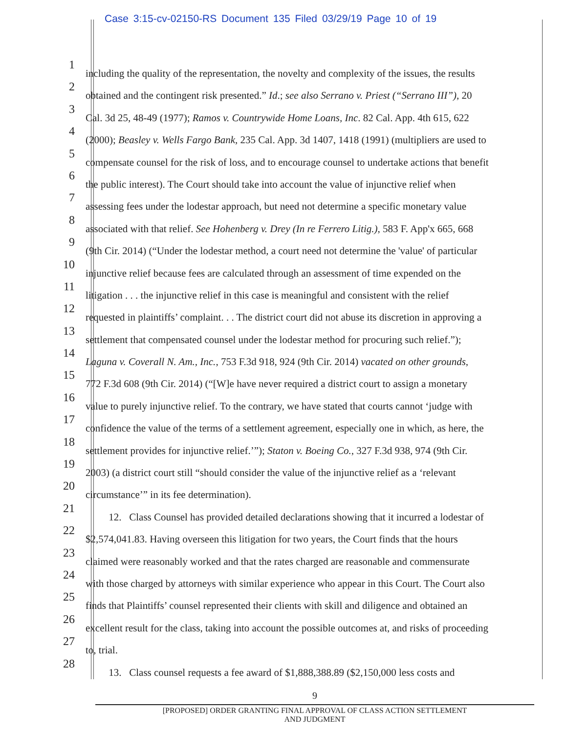Case 3:15-cv-02150-RS Document 135 Filed 03/29/19 Page 10 of 19
1
including the quality of the representation, the novelty and complexity of the issues, the results
2
obtained and the contingent risk presented.” Id.; see also Serrano v. Priest (“Serrano III”), 20
3
Cal. 3d 25, 48-49 (1977); Ramos v. Countrywide Home Loans, Inc. 82 Cal. App. 4th 615, 622
4
(2000); Beasley v. Wells Fargo Bank, 235 Cal. App. 3d 1407, 1418 (1991) (multipliers are used to
5
compensate counsel for the risk of loss, and to encourage counsel to undertake actions that benefit
6
the public interest). The Court should take into account the value of injunctive relief when
7
assessing fees under the lodestar approach, but need not determine a specific monetary value
8
associated with that relief. See Hohenberg v. Drey (In re Ferrero Litig.), 583 F. App'x 665, 668
9
(9th Cir. 2014) (“Under the lodestar method, a court need not determine the 'value' of particular
10
injunctive relief because fees are calculated through an assessment of time expended on the
11
litigation . . . the injunctive relief in this case is meaningful and consistent with the relief
12
requested in plaintiffs’ complaint. . . The district court did not abuse its discretion in approving a
13
settlement that compensated counsel under the lodestar method for procuring such relief.”);
14
Laguna v. Coverall N. Am., Inc., 753 F.3d 918, 924 (9th Cir. 2014) vacated on other grounds,
15
772 F.3d 608 (9th Cir. 2014) (“[W]e have never required a district court to assign a monetary
16
value to purely injunctive relief. To the contrary, we have stated that courts cannot ‘judge with
17
confidence the value of the terms of a settlement agreement, especially one in which, as here, the
18
settlement provides for injunctive relief.’”); Staton v. Boeing Co., 327 F.3d 938, 974 (9th Cir.
19
2003) (a district court still “should consider the value of the injunctive relief as a ‘relevant
20
circumstance’” in its fee determination).
21
12. Class Counsel has provided detailed declarations showing that it incurred a lodestar of
22
$2,574,041.83. Having overseen this litigation for two years, the Court finds that the hours
23
claimed were reasonably worked and that the rates charged are reasonable and commensurate
24
with those charged by attorneys with similar experience who appear in this Court. The Court also
25
finds that Plaintiffs’ counsel represented their clients with skill and diligence and obtained an
26
excellent result for the class, taking into account the possible outcomes at, and risks of proceeding
27
to, trial.
28
13. Class counsel requests a fee award of $1,888,388.89 ($2,150,000 less costs and
9
[PROPOSED] ORDER GRANTING FINAL APPROVAL OF CLASS ACTION SETTLEMENT
AND JUDGMENT